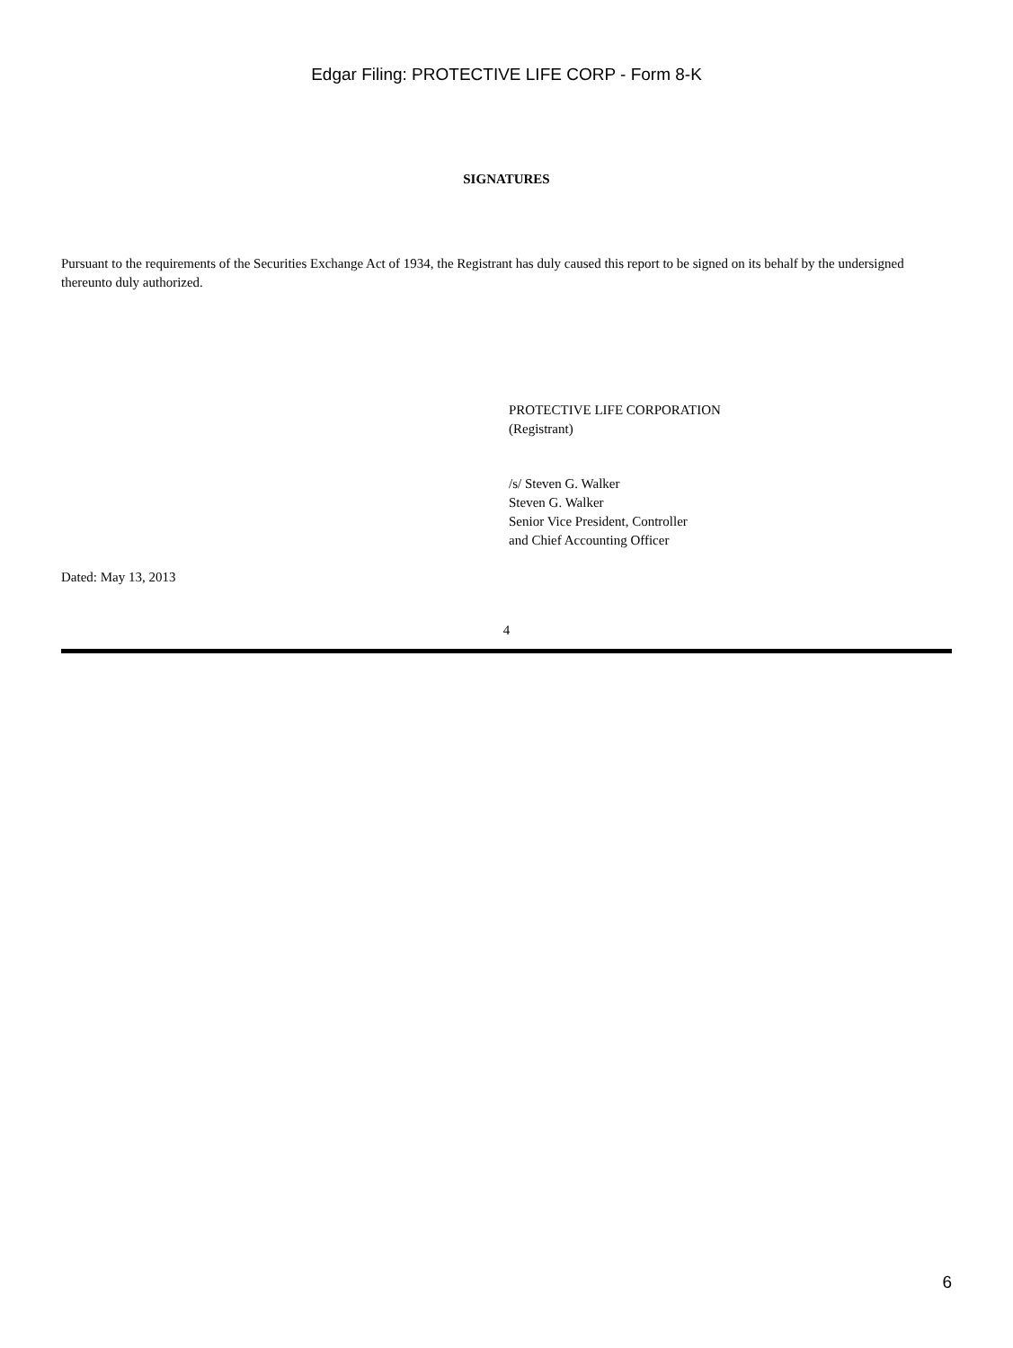Edgar Filing: PROTECTIVE LIFE CORP - Form 8-K
SIGNATURES
Pursuant to the requirements of the Securities Exchange Act of 1934, the Registrant has duly caused this report to be signed on its behalf by the undersigned thereunto duly authorized.
PROTECTIVE LIFE CORPORATION
(Registrant)
/s/ Steven G. Walker
Steven G. Walker
Senior Vice President, Controller
and Chief Accounting Officer
Dated: May 13, 2013
4
6